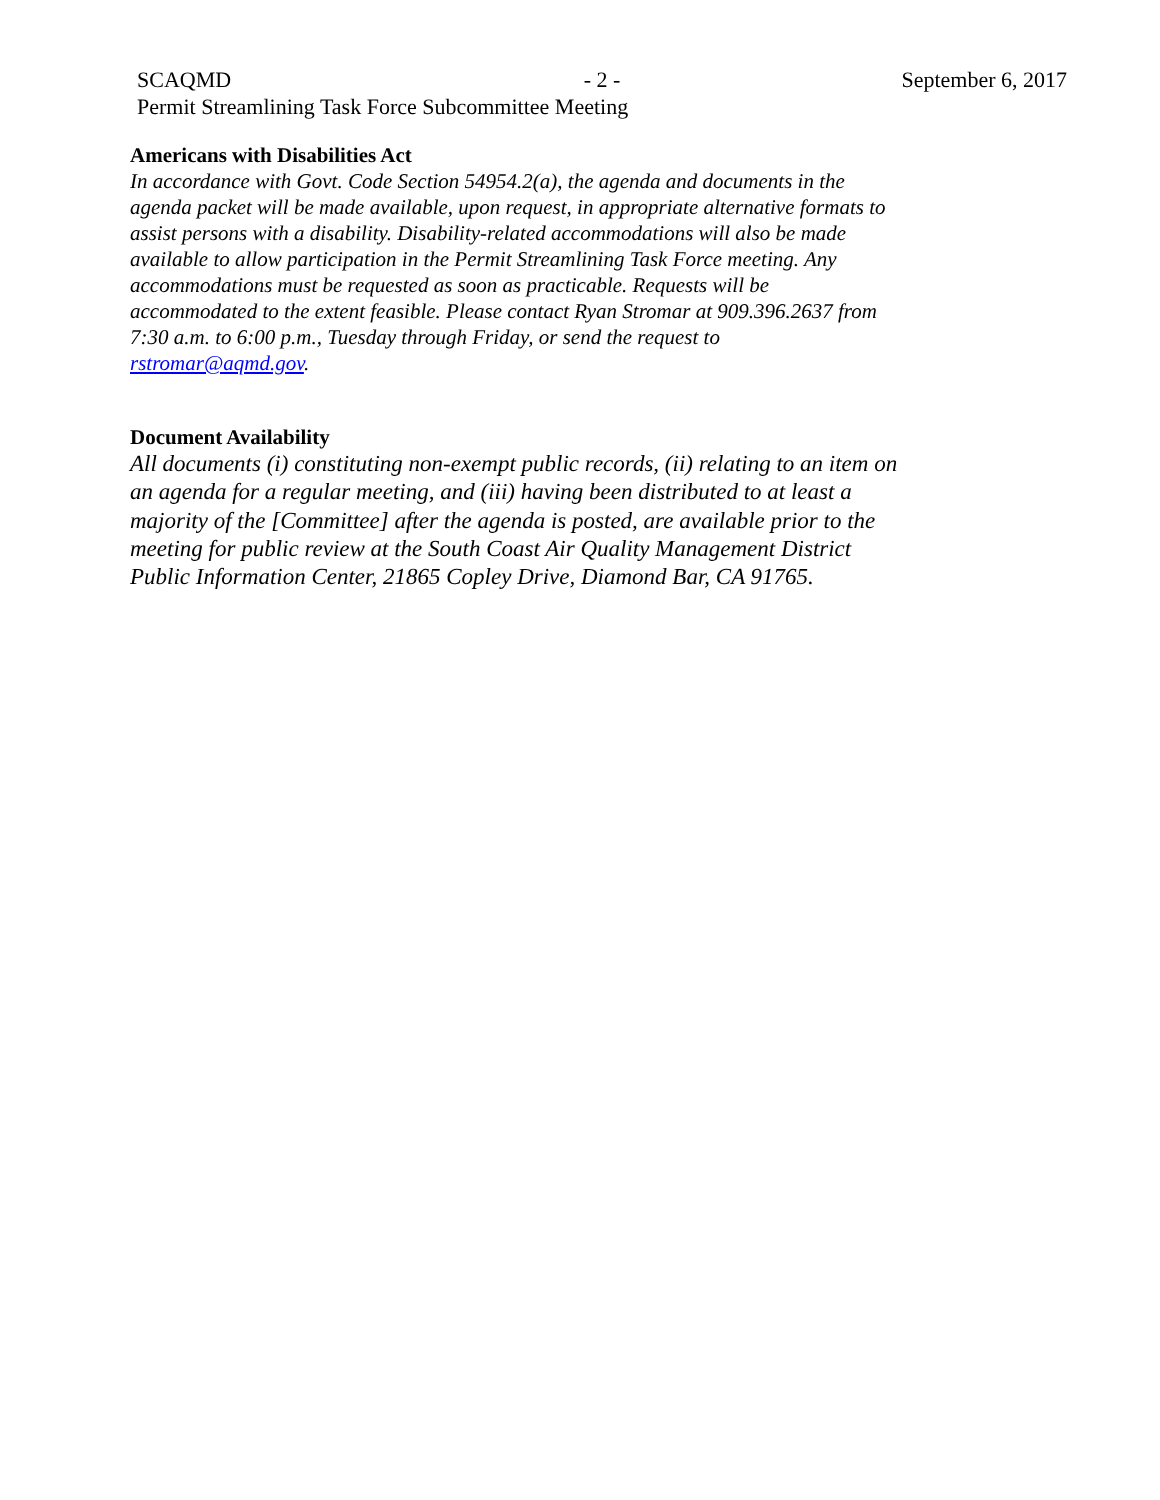SCAQMD - 2 - September 6, 2017
Permit Streamlining Task Force Subcommittee Meeting
Americans with Disabilities Act
In accordance with Govt. Code Section 54954.2(a), the agenda and documents in the agenda packet will be made available, upon request, in appropriate alternative formats to assist persons with a disability. Disability-related accommodations will also be made available to allow participation in the Permit Streamlining Task Force meeting. Any accommodations must be requested as soon as practicable. Requests will be accommodated to the extent feasible. Please contact Ryan Stromar at 909.396.2637 from 7:30 a.m. to 6:00 p.m., Tuesday through Friday, or send the request to rstromar@aqmd.gov.
Document Availability
All documents (i) constituting non-exempt public records, (ii) relating to an item on an agenda for a regular meeting, and (iii) having been distributed to at least a majority of the [Committee] after the agenda is posted, are available prior to the meeting for public review at the South Coast Air Quality Management District Public Information Center, 21865 Copley Drive, Diamond Bar, CA 91765.